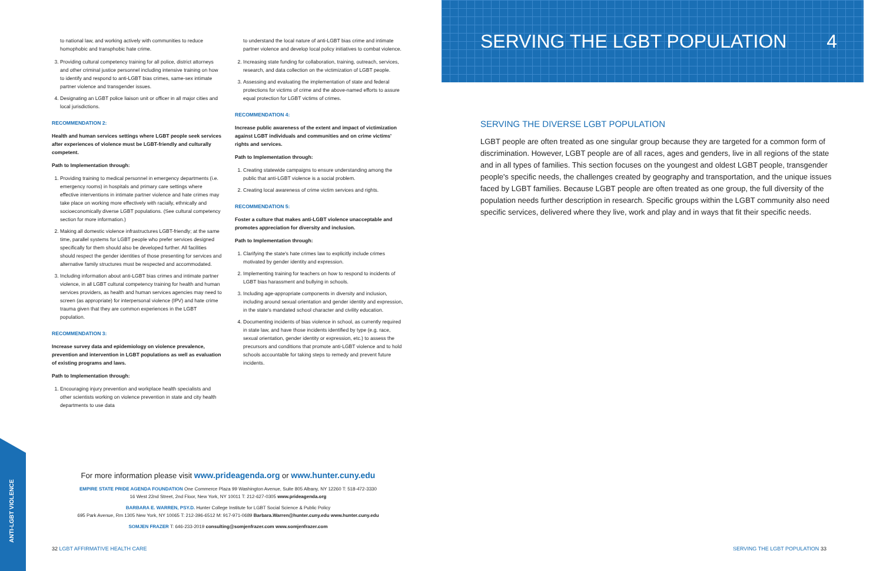to national law, and working actively with communities to reduce homophobic and transphobic hate crime.
3. Providing cultural competency training for all police, district attorneys and other criminal justice personnel including intensive training on how to identify and respond to anti-LGBT bias crimes, same-sex intimate partner violence and transgender issues.
4. Designating an LGBT police liaison unit or officer in all major cities and local jurisdictions.
RECOMMENDATION 2:
Health and human services settings where LGBT people seek services after experiences of violence must be LGBT-friendly and culturally competent.
Path to Implementation through:
1. Providing training to medical personnel in emergency departments (i.e. emergency rooms) in hospitals and primary care settings where effective interventions in intimate partner violence and hate crimes may take place on working more effectively with racially, ethnically and socioeconomically diverse LGBT populations. (See cultural competency section for more information.)
2. Making all domestic violence infrastructures LGBT-friendly; at the same time, parallel systems for LGBT people who prefer services designed specifically for them should also be developed further. All facilities should respect the gender identities of those presenting for services and alternative family structures must be respected and accommodated.
3. Including information about anti-LGBT bias crimes and intimate partner violence, in all LGBT cultural competency training for health and human services providers, as health and human services agencies may need to screen (as appropriate) for interpersonal violence (IPV) and hate crime trauma given that they are common experiences in the LGBT population.
RECOMMENDATION 3:
Increase survey data and epidemiology on violence prevalence, prevention and intervention in LGBT populations as well as evaluation of existing programs and laws.
Path to Implementation through:
1. Encouraging injury prevention and workplace health specialists and other scientists working on violence prevention in state and city health departments to use data
to understand the local nature of anti-LGBT bias crime and intimate partner violence and develop local policy initiatives to combat violence.
2. Increasing state funding for collaboration, training, outreach, services, research, and data collection on the victimization of LGBT people.
3. Assessing and evaluating the implementation of state and federal protections for victims of crime and the above-named efforts to assure equal protection for LGBT victims of crimes.
RECOMMENDATION 4:
Increase public awareness of the extent and impact of victimization against LGBT individuals and communities and on crime victims' rights and services.
Path to Implementation through:
1. Creating statewide campaigns to ensure understanding among the public that anti-LGBT violence is a social problem.
2. Creating local awareness of crime victim services and rights.
RECOMMENDATION 5:
Foster a culture that makes anti-LGBT violence unacceptable and promotes appreciation for diversity and inclusion.
Path to Implementation through:
1. Clarifying the state's hate crimes law to explicitly include crimes motivated by gender identity and expression.
2. Implementing training for teachers on how to respond to incidents of LGBT bias harassment and bullying in schools.
3. Including age-appropriate components in diversity and inclusion, including around sexual orientation and gender identity and expression, in the state's mandated school character and civility education.
4. Documenting incidents of bias violence in school, as currently required in state law, and have those incidents identified by type (e.g. race, sexual orientation, gender identity or expression, etc.) to assess the precursors and conditions that promote anti-LGBT violence and to hold schools accountable for taking steps to remedy and prevent future incidents.
ANTI-LGBT VIOLENCE
For more information please visit www.prideagenda.org or www.hunter.cuny.edu
EMPIRE STATE PRIDE AGENDA FOUNDATION One Commerce Plaza 99 Washington Avenue, Suite 805 Albany, NY 12260 T: 518-472-3330
16 West 22nd Street, 2nd Floor, New York, NY 10011 T: 212-627-0305 www.prideagenda.org
BARBARA E. WARREN, PSY.D. Hunter College Institute for LGBT Social Science & Public Policy
695 Park Avenue, Rm 1305 New York, NY 10065 T: 212-396-6512 M: 917-971-0689 Barbara.Warren@hunter.cuny.edu www.hunter.cuny.edu
SOMJEN FRAZER T: 646-233-2019 consulting@somjenfrazer.com www.somjenfrazer.com
32 LGBT AFFIRMATIVE HEALTH CARE
SERVING THE LGBT POPULATION 4
SERVING THE DIVERSE LGBT POPULATION
LGBT people are often treated as one singular group because they are targeted for a common form of discrimination. However, LGBT people are of all races, ages and genders, live in all regions of the state and in all types of families. This section focuses on the youngest and oldest LGBT people, transgender people's specific needs, the challenges created by geography and transportation, and the unique issues faced by LGBT families. Because LGBT people are often treated as one group, the full diversity of the population needs further description in research. Specific groups within the LGBT community also need specific services, delivered where they live, work and play and in ways that fit their specific needs.
SERVING THE LGBT POPULATION 33